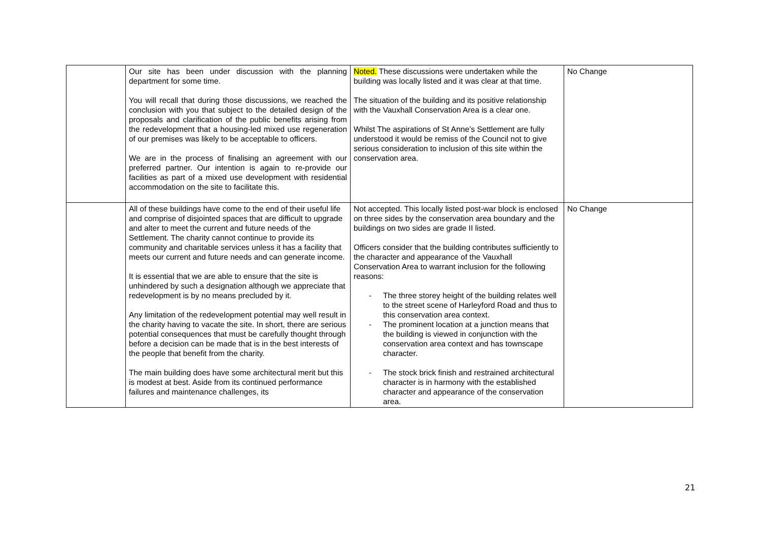| | Our site has been under discussion with the planning department for some time. You will recall that during those discussions, we reached the conclusion with you that subject to the detailed design of the proposals and clarification of the public benefits arising from the redevelopment that a housing-led mixed use regeneration of our premises was likely to be acceptable to officers. We are in the process of finalising an agreement with our preferred partner. Our intention is again to re-provide our facilities as part of a mixed use development with residential accommodation on the site to facilitate this. | Noted. These discussions were undertaken while the building was locally listed and it was clear at that time. The situation of the building and its positive relationship with the Vauxhall Conservation Area is a clear one. Whilst The aspirations of St Anne’s Settlement are fully understood it would be remiss of the Council not to give serious consideration to inclusion of this site within the conservation area. | No Change |
| | All of these buildings have come to the end of their useful life and comprise of disjointed spaces that are difficult to upgrade and alter to meet the current and future needs of the Settlement. The charity cannot continue to provide its community and charitable services unless it has a facility that meets our current and future needs and can generate income. It is essential that we are able to ensure that the site is unhindered by such a designation although we appreciate that redevelopment is by no means precluded by it. Any limitation of the redevelopment potential may well result in the charity having to vacate the site. In short, there are serious potential consequences that must be carefully thought through before a decision can be made that is in the best interests of the people that benefit from the charity. The main building does have some architectural merit but this is modest at best. Aside from its continued performance failures and maintenance challenges, its | Not accepted. This locally listed post-war block is enclosed on three sides by the conservation area boundary and the buildings on two sides are grade II listed. Officers consider that the building contributes sufficiently to the character and appearance of the Vauxhall Conservation Area to warrant inclusion for the following reasons: - The three storey height of the building relates well to the street scene of Harleyford Road and thus to this conservation area context. - The prominent location at a junction means that the building is viewed in conjunction with the conservation area context and has townscape character. - The stock brick finish and restrained architectural character is in harmony with the established character and appearance of the conservation area. | No Change |
21